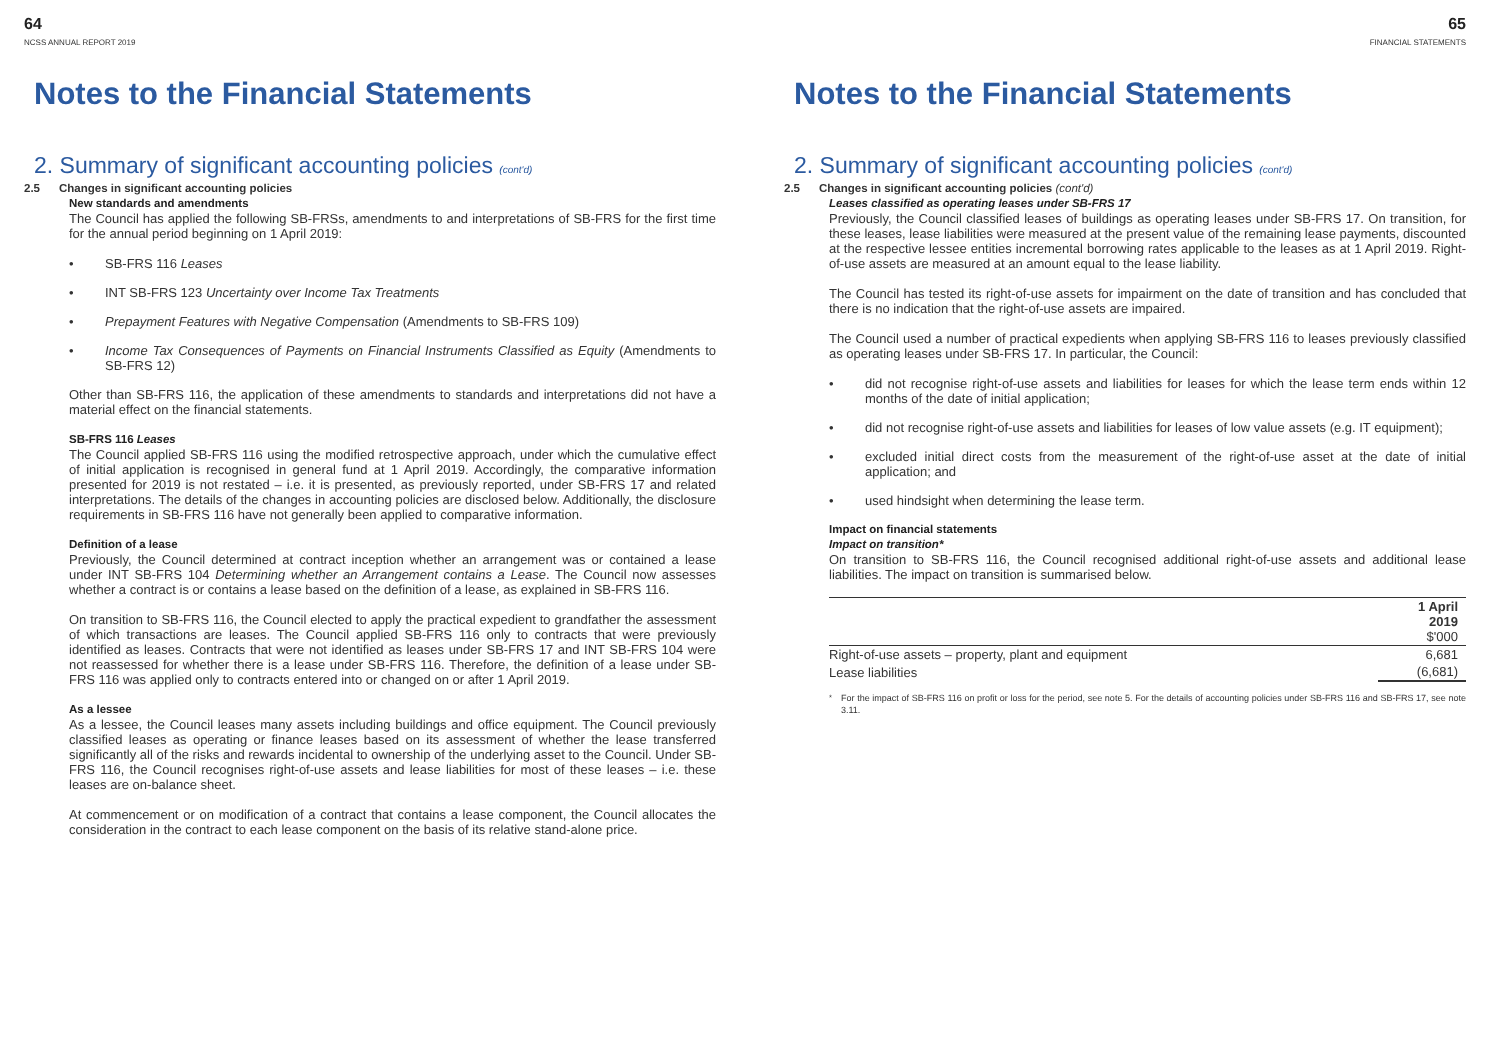64
NCSS ANNUAL REPORT 2019
Notes to the Financial Statements
2. Summary of significant accounting policies (cont'd)
2.5 Changes in significant accounting policies
New standards and amendments
The Council has applied the following SB-FRSs, amendments to and interpretations of SB-FRS for the first time for the annual period beginning on 1 April 2019:
• SB-FRS 116 Leases
• INT SB-FRS 123 Uncertainty over Income Tax Treatments
• Prepayment Features with Negative Compensation (Amendments to SB-FRS 109)
• Income Tax Consequences of Payments on Financial Instruments Classified as Equity (Amendments to SB-FRS 12)
Other than SB-FRS 116, the application of these amendments to standards and interpretations did not have a material effect on the financial statements.
SB-FRS 116 Leases
The Council applied SB-FRS 116 using the modified retrospective approach, under which the cumulative effect of initial application is recognised in general fund at 1 April 2019. Accordingly, the comparative information presented for 2019 is not restated – i.e. it is presented, as previously reported, under SB-FRS 17 and related interpretations. The details of the changes in accounting policies are disclosed below. Additionally, the disclosure requirements in SB-FRS 116 have not generally been applied to comparative information.
Definition of a lease
Previously, the Council determined at contract inception whether an arrangement was or contained a lease under INT SB-FRS 104 Determining whether an Arrangement contains a Lease. The Council now assesses whether a contract is or contains a lease based on the definition of a lease, as explained in SB-FRS 116.
On transition to SB-FRS 116, the Council elected to apply the practical expedient to grandfather the assessment of which transactions are leases. The Council applied SB-FRS 116 only to contracts that were previously identified as leases. Contracts that were not identified as leases under SB-FRS 17 and INT SB-FRS 104 were not reassessed for whether there is a lease under SB-FRS 116. Therefore, the definition of a lease under SB-FRS 116 was applied only to contracts entered into or changed on or after 1 April 2019.
As a lessee
As a lessee, the Council leases many assets including buildings and office equipment. The Council previously classified leases as operating or finance leases based on its assessment of whether the lease transferred significantly all of the risks and rewards incidental to ownership of the underlying asset to the Council. Under SB-FRS 116, the Council recognises right-of-use assets and lease liabilities for most of these leases – i.e. these leases are on-balance sheet.
At commencement or on modification of a contract that contains a lease component, the Council allocates the consideration in the contract to each lease component on the basis of its relative stand-alone price.
65
FINANCIAL STATEMENTS
Notes to the Financial Statements
2. Summary of significant accounting policies (cont'd)
2.5 Changes in significant accounting policies (cont'd)
Leases classified as operating leases under SB-FRS 17
Previously, the Council classified leases of buildings as operating leases under SB-FRS 17. On transition, for these leases, lease liabilities were measured at the present value of the remaining lease payments, discounted at the respective lessee entities incremental borrowing rates applicable to the leases as at 1 April 2019. Right-of-use assets are measured at an amount equal to the lease liability.
The Council has tested its right-of-use assets for impairment on the date of transition and has concluded that there is no indication that the right-of-use assets are impaired.
The Council used a number of practical expedients when applying SB-FRS 116 to leases previously classified as operating leases under SB-FRS 17. In particular, the Council:
• did not recognise right-of-use assets and liabilities for leases for which the lease term ends within 12 months of the date of initial application;
• did not recognise right-of-use assets and liabilities for leases of low value assets (e.g. IT equipment);
• excluded initial direct costs from the measurement of the right-of-use asset at the date of initial application; and
• used hindsight when determining the lease term.
Impact on financial statements
Impact on transition*
On transition to SB-FRS 116, the Council recognised additional right-of-use assets and additional lease liabilities. The impact on transition is summarised below.
| | 1 April 2019 $'000 |
| --- | --- |
| Right-of-use assets – property, plant and equipment | 6,681 |
| Lease liabilities | (6,681) |
<sup>*</sup> For the impact of SB-FRS 116 on profit or loss for the period, see note 5. For the details of accounting policies under SB-FRS 116 and SB-FRS 17, see note 3.11.